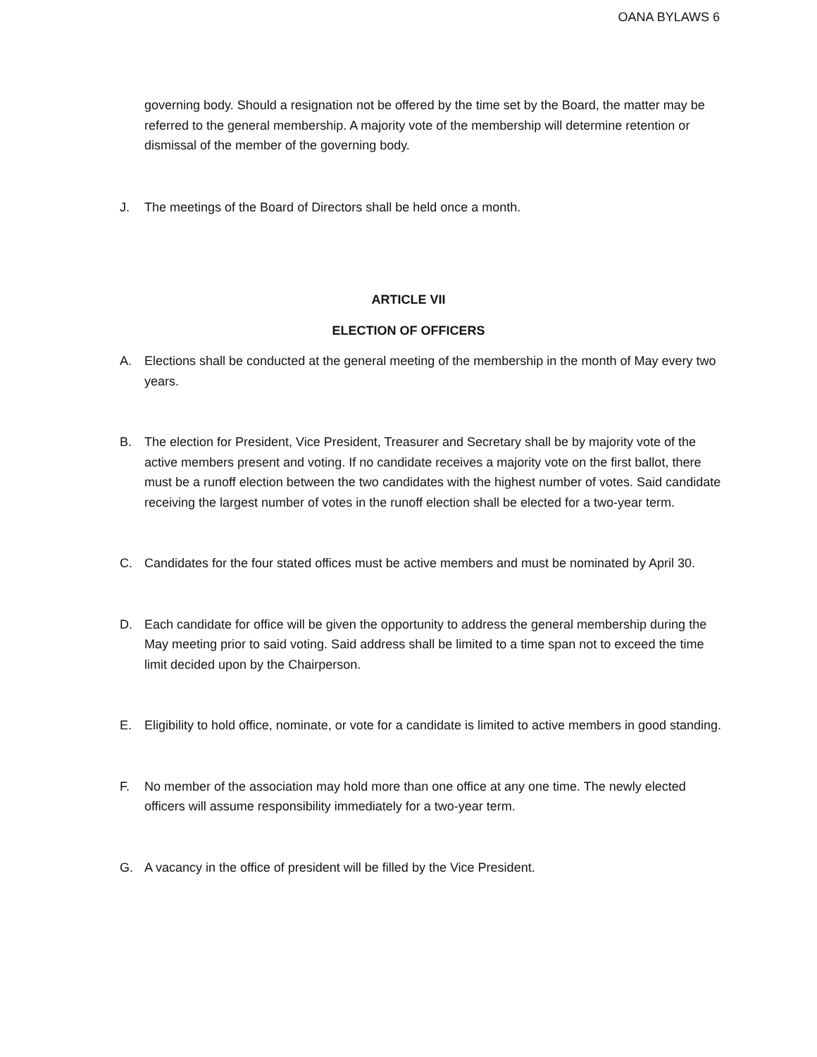OANA BYLAWS 6
governing body. Should a resignation not be offered by the time set by the Board, the matter may be referred to the general membership. A majority vote of the membership will determine retention or dismissal of the member of the governing body.
J. The meetings of the Board of Directors shall be held once a month.
ARTICLE VII
ELECTION OF OFFICERS
A. Elections shall be conducted at the general meeting of the membership in the month of May every two years.
B. The election for President, Vice President, Treasurer and Secretary shall be by majority vote of the active members present and voting. If no candidate receives a majority vote on the first ballot, there must be a runoff election between the two candidates with the highest number of votes. Said candidate receiving the largest number of votes in the runoff election shall be elected for a two-year term.
C. Candidates for the four stated offices must be active members and must be nominated by April 30.
D. Each candidate for office will be given the opportunity to address the general membership during the May meeting prior to said voting. Said address shall be limited to a time span not to exceed the time limit decided upon by the Chairperson.
E. Eligibility to hold office, nominate, or vote for a candidate is limited to active members in good standing.
F. No member of the association may hold more than one office at any one time. The newly elected officers will assume responsibility immediately for a two-year term.
G. A vacancy in the office of president will be filled by the Vice President.